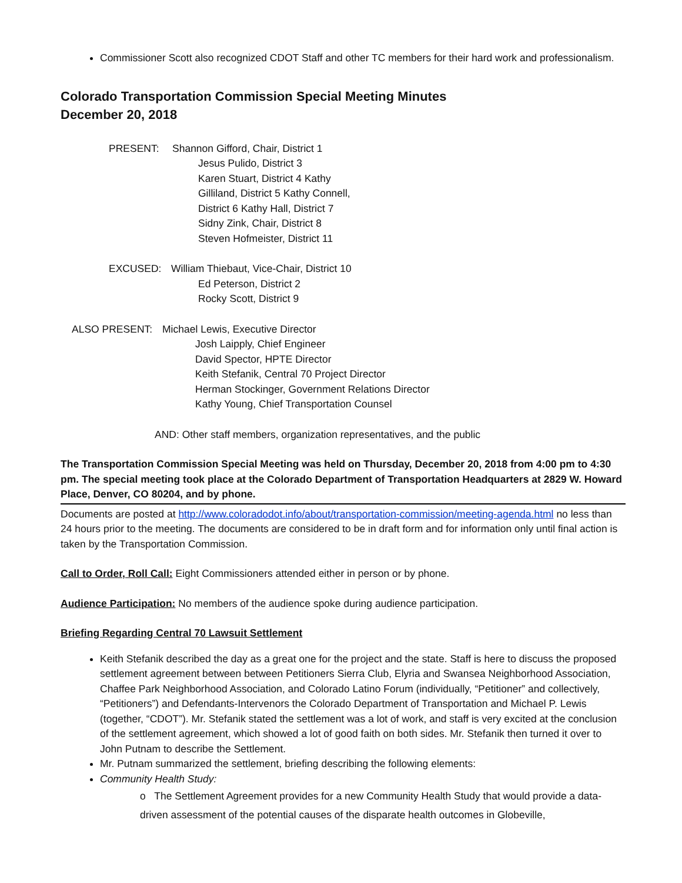Commissioner Scott also recognized CDOT Staff and other TC members for their hard work and professionalism.
Colorado Transportation Commission Special Meeting Minutes
December 20, 2018
PRESENT: Shannon Gifford, Chair, District 1
Jesus Pulido, District 3
Karen Stuart, District 4 Kathy
Gilliland, District 5 Kathy Connell,
District 6 Kathy Hall, District 7
Sidny Zink, Chair, District 8
Steven Hofmeister, District 11
EXCUSED: William Thiebaut, Vice-Chair, District 10
Ed Peterson, District 2
Rocky Scott, District 9
ALSO PRESENT: Michael Lewis, Executive Director
Josh Laipply, Chief Engineer
David Spector, HPTE Director
Keith Stefanik, Central 70 Project Director
Herman Stockinger, Government Relations Director
Kathy Young, Chief Transportation Counsel
AND: Other staff members, organization representatives, and the public
The Transportation Commission Special Meeting was held on Thursday, December 20, 2018 from 4:00 pm to 4:30 pm. The special meeting took place at the Colorado Department of Transportation Headquarters at 2829 W. Howard Place, Denver, CO 80204, and by phone.
Documents are posted at http://www.coloradodot.info/about/transportation-commission/meeting-agenda.html no less than 24 hours prior to the meeting. The documents are considered to be in draft form and for information only until final action is taken by the Transportation Commission.
Call to Order, Roll Call: Eight Commissioners attended either in person or by phone.
Audience Participation: No members of the audience spoke during audience participation.
Briefing Regarding Central 70 Lawsuit Settlement
Keith Stefanik described the day as a great one for the project and the state. Staff is here to discuss the proposed settlement agreement between between Petitioners Sierra Club, Elyria and Swansea Neighborhood Association, Chaffee Park Neighborhood Association, and Colorado Latino Forum (individually, “Petitioner” and collectively, “Petitioners”) and Defendants-Intervenors the Colorado Department of Transportation and Michael P. Lewis (together, “CDOT”). Mr. Stefanik stated the settlement was a lot of work, and staff is very excited at the conclusion of the settlement agreement, which showed a lot of good faith on both sides. Mr. Stefanik then turned it over to John Putnam to describe the Settlement.
Mr. Putnam summarized the settlement, briefing describing the following elements:
Community Health Study:
o The Settlement Agreement provides for a new Community Health Study that would provide a data-driven assessment of the potential causes of the disparate health outcomes in Globeville,